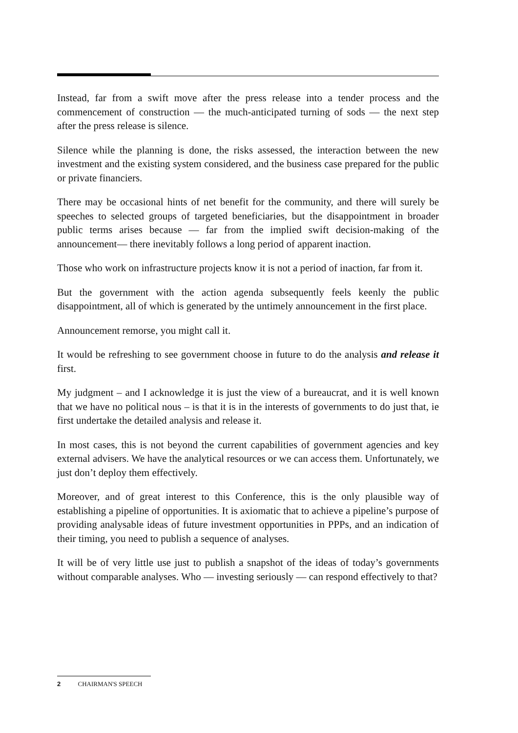Instead, far from a swift move after the press release into a tender process and the commencement of construction — the much-anticipated turning of sods — the next step after the press release is silence.
Silence while the planning is done, the risks assessed, the interaction between the new investment and the existing system considered, and the business case prepared for the public or private financiers.
There may be occasional hints of net benefit for the community, and there will surely be speeches to selected groups of targeted beneficiaries, but the disappointment in broader public terms arises because — far from the implied swift decision-making of the announcement— there inevitably follows a long period of apparent inaction.
Those who work on infrastructure projects know it is not a period of inaction, far from it.
But the government with the action agenda subsequently feels keenly the public disappointment, all of which is generated by the untimely announcement in the first place.
Announcement remorse, you might call it.
It would be refreshing to see government choose in future to do the analysis and release it first.
My judgment – and I acknowledge it is just the view of a bureaucrat, and it is well known that we have no political nous – is that it is in the interests of governments to do just that, ie first undertake the detailed analysis and release it.
In most cases, this is not beyond the current capabilities of government agencies and key external advisers. We have the analytical resources or we can access them. Unfortunately, we just don’t deploy them effectively.
Moreover, and of great interest to this Conference, this is the only plausible way of establishing a pipeline of opportunities. It is axiomatic that to achieve a pipeline’s purpose of providing analysable ideas of future investment opportunities in PPPs, and an indication of their timing, you need to publish a sequence of analyses.
It will be of very little use just to publish a snapshot of the ideas of today’s governments without comparable analyses. Who — investing seriously — can respond effectively to that?
2 CHAIRMAN'S SPEECH